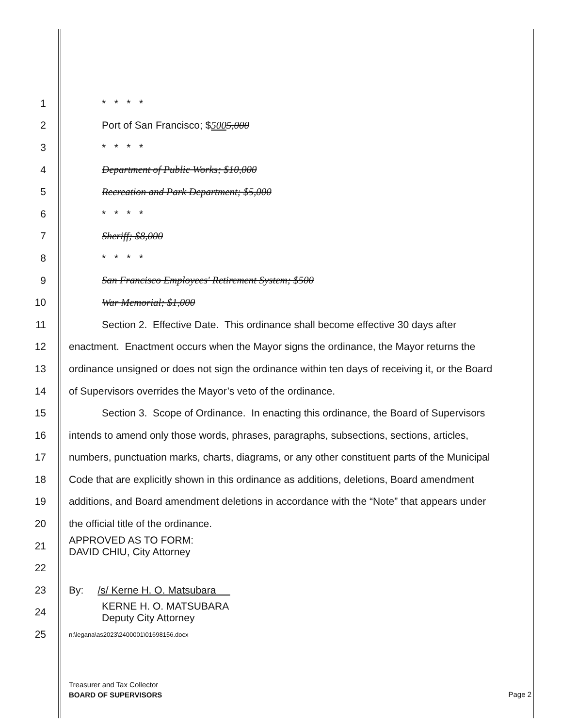1 * * * *
2 Port of San Francisco; $5005,000
3 * * * *
4 Department of Public Works; $10,000
5 Recreation and Park Department; $5,000
6 * * * *
7 Sheriff; $8,000
8 * * * *
9 San Francisco Employees' Retirement System; $500
10 War Memorial; $1,000
11 Section 2. Effective Date. This ordinance shall become effective 30 days after
12 enactment. Enactment occurs when the Mayor signs the ordinance, the Mayor returns the
13 ordinance unsigned or does not sign the ordinance within ten days of receiving it, or the Board
14 of Supervisors overrides the Mayor’s veto of the ordinance.
15 Section 3. Scope of Ordinance. In enacting this ordinance, the Board of Supervisors
16 intends to amend only those words, phrases, paragraphs, subsections, sections, articles,
17 numbers, punctuation marks, charts, diagrams, or any other constituent parts of the Municipal
18 Code that are explicitly shown in this ordinance as additions, deletions, Board amendment
19 additions, and Board amendment deletions in accordance with the “Note” that appears under
20 the official title of the ordinance.
21 APPROVED AS TO FORM:
DAVID CHIU, City Attorney
22
23 By: /s/ Kerne H. O. Matsubara
24 KERNE H. O. MATSUBARA
Deputy City Attorney
25 n:\legana\as2023\2400001\01698156.docx
Treasurer and Tax Collector
BOARD OF SUPERVISORS
Page 2